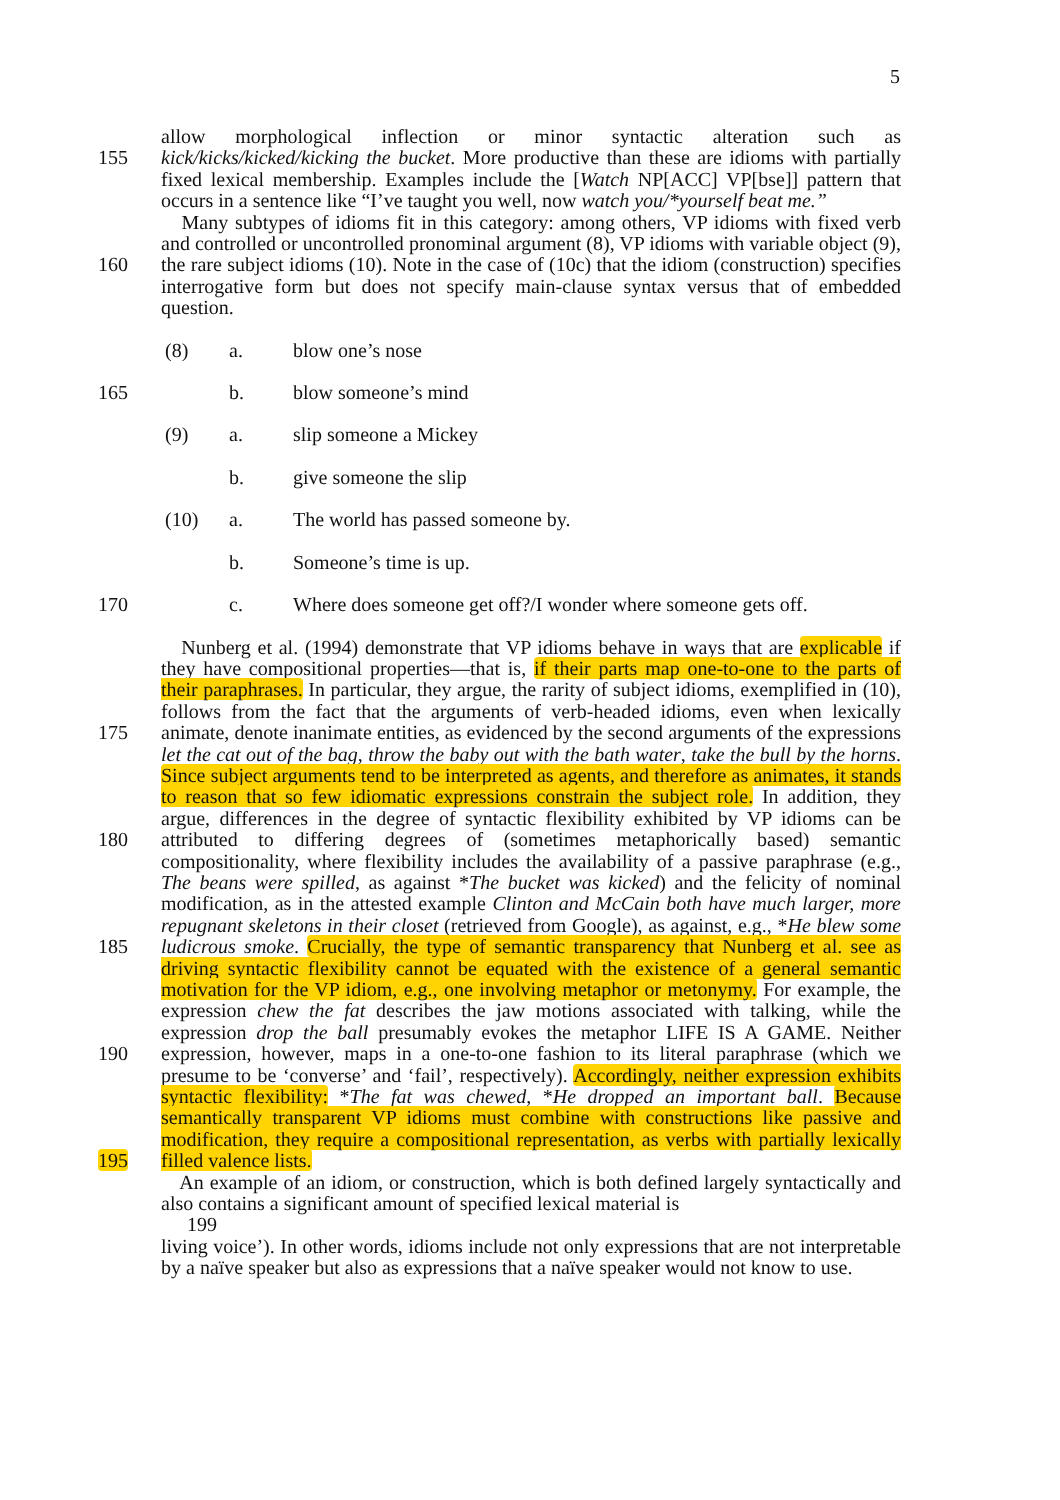5
155
160
allow morphological inflection or minor syntactic alteration such as kick/kicks/kicked/kicking the bucket. More productive than these are idioms with partially fixed lexical membership. Examples include the [Watch NP[ACC] VP[bse]] pattern that occurs in a sentence like “I’ve taught you well, now watch you/*yourself beat me.”
Many subtypes of idioms fit in this category: among others, VP idioms with fixed verb and controlled or uncontrolled pronominal argument (8), VP idioms with variable object (9), the rare subject idioms (10). Note in the case of (10c) that the idiom (construction) specifies interrogative form but does not specify main-clause syntax versus that of embedded question.
(8) a. blow one’s nose
165 b. blow someone’s mind
(9) a. slip someone a Mickey
b. give someone the slip
(10) a. The world has passed someone by.
b. Someone’s time is up.
170 c. Where does someone get off?/I wonder where someone gets off.
175
180
185
190
195
Nunberg et al. (1994) demonstrate that VP idioms behave in ways that are explicable if they have compositional properties—that is, if their parts map one-to-one to the parts of their paraphrases. In particular, they argue, the rarity of subject idioms, exemplified in (10), follows from the fact that the arguments of verb-headed idioms, even when lexically animate, denote inanimate entities, as evidenced by the second arguments of the expressions let the cat out of the bag, throw the baby out with the bath water, take the bull by the horns. Since subject arguments tend to be interpreted as agents, and therefore as animates, it stands to reason that so few idiomatic expressions constrain the subject role. In addition, they argue, differences in the degree of syntactic flexibility exhibited by VP idioms can be attributed to differing degrees of (sometimes metaphorically based) semantic compositionality, where flexibility includes the availability of a passive paraphrase (e.g., The beans were spilled, as against *The bucket was kicked) and the felicity of nominal modification, as in the attested example Clinton and McCain both have much larger, more repugnant skeletons in their closet (retrieved from Google), as against, e.g., *He blew some ludicrous smoke. Crucially, the type of semantic transparency that Nunberg et al. see as driving syntactic flexibility cannot be equated with the existence of a general semantic motivation for the VP idiom, e.g., one involving metaphor or metonymy. For example, the expression chew the fat describes the jaw motions associated with talking, while the expression drop the ball presumably evokes the metaphor LIFE IS A GAME. Neither expression, however, maps in a one-to-one fashion to its literal paraphrase (which we presume to be ‘converse’ and ‘fail’, respectively). Accordingly, neither expression exhibits syntactic flexibility: *The fat was chewed, *He dropped an important ball. Because semantically transparent VP idioms must combine with constructions like passive and modification, they require a compositional representation, as verbs with partially lexically filled valence lists.
An example of an idiom, or construction, which is both defined largely syntactically and also contains a significant amount of specified lexical material is
199
living voice’). In other words, idioms include not only expressions that are not interpretable by a naïve speaker but also as expressions that a naïve speaker would not know to use.